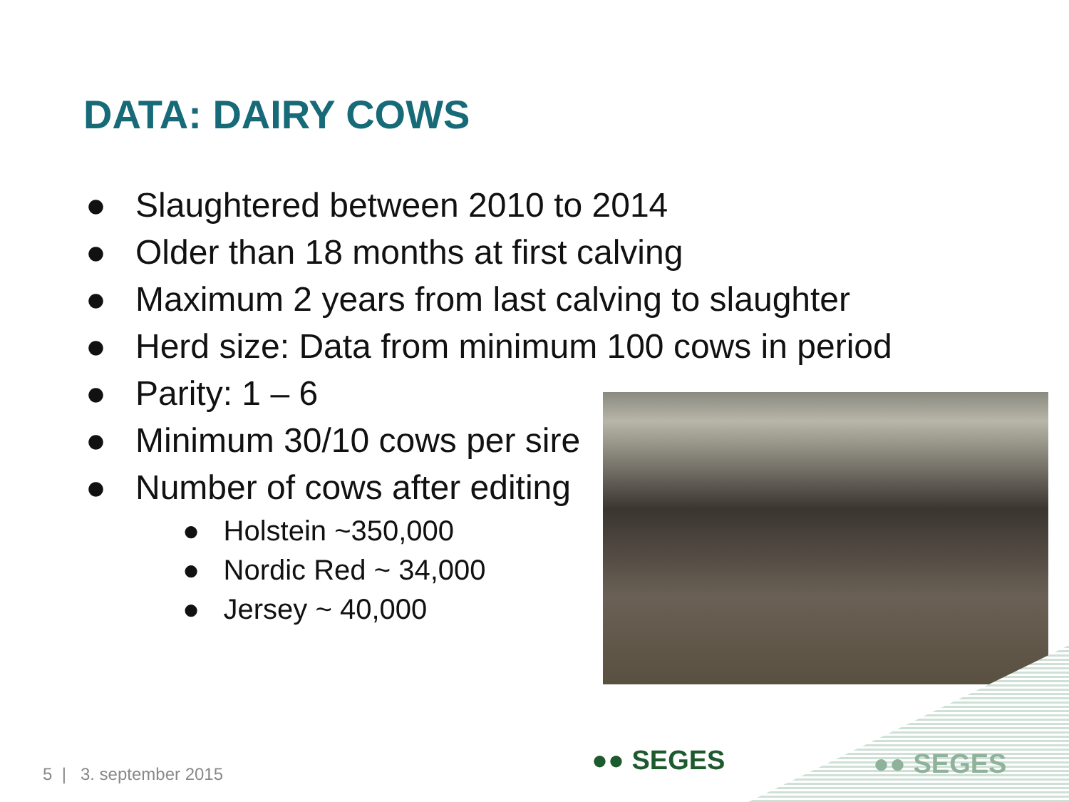DATA: DAIRY COWS
● Slaughtered between 2010 to 2014
● Older than 18 months at first calving
● Maximum 2 years from last calving to slaughter
● Herd size: Data from minimum 100 cows in period
● Parity: 1 – 6
● Minimum 30/10 cows per sire
● Number of cows after editing
● Holstein ~350,000
● Nordic Red ~ 34,000
● Jersey ~ 40,000
●● SEGES ●● SEGES
5 | 3. september 2015